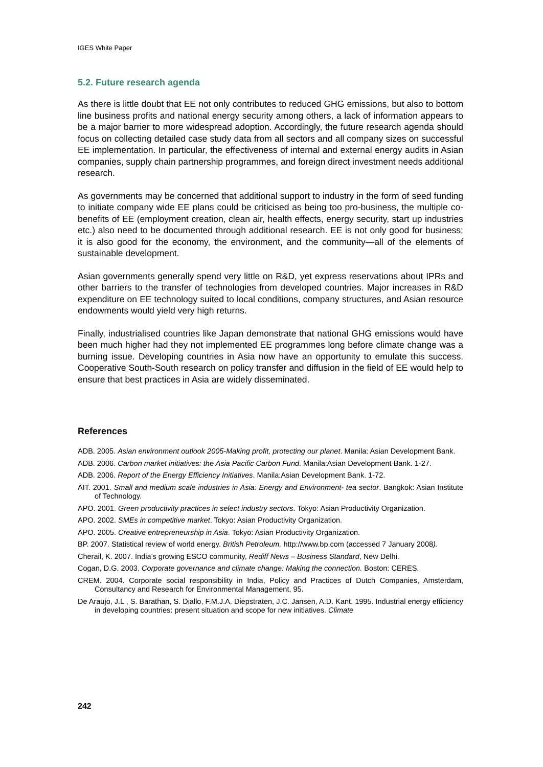IGES White Paper
5.2. Future research agenda
As there is little doubt that EE not only contributes to reduced GHG emissions, but also to bottom line business profits and national energy security among others, a lack of information appears to be a major barrier to more widespread adoption. Accordingly, the future research agenda should focus on collecting detailed case study data from all sectors and all company sizes on successful EE implementation. In particular, the effectiveness of internal and external energy audits in Asian companies, supply chain partnership programmes, and foreign direct investment needs additional research.
As governments may be concerned that additional support to industry in the form of seed funding to initiate company wide EE plans could be criticised as being too pro-business, the multiple co-benefits of EE (employment creation, clean air, health effects, energy security, start up industries etc.) also need to be documented through additional research. EE is not only good for business; it is also good for the economy, the environment, and the community—all of the elements of sustainable development.
Asian governments generally spend very little on R&D, yet express reservations about IPRs and other barriers to the transfer of technologies from developed countries. Major increases in R&D expenditure on EE technology suited to local conditions, company structures, and Asian resource endowments would yield very high returns.
Finally, industrialised countries like Japan demonstrate that national GHG emissions would have been much higher had they not implemented EE programmes long before climate change was a burning issue. Developing countries in Asia now have an opportunity to emulate this success. Cooperative South-South research on policy transfer and diffusion in the field of EE would help to ensure that best practices in Asia are widely disseminated.
References
ADB. 2005. Asian environment outlook 2005-Making profit, protecting our planet. Manila: Asian Development Bank.
ADB. 2006. Carbon market initiatives: the Asia Pacific Carbon Fund. Manila:Asian Development Bank. 1-27.
ADB. 2006. Report of the Energy Efficiency Initiatives. Manila:Asian Development Bank. 1-72.
AIT. 2001. Small and medium scale industries in Asia: Energy and Environment- tea sector. Bangkok: Asian Institute of Technology.
APO. 2001. Green productivity practices in select industry sectors. Tokyo: Asian Productivity Organization.
APO. 2002. SMEs in competitive market. Tokyo: Asian Productivity Organization.
APO. 2005. Creative entrepreneurship in Asia. Tokyo: Asian Productivity Organization.
BP. 2007. Statistical review of world energy. British Petroleum, http://www.bp.com (accessed 7 January 2008).
Cherail, K. 2007. India’s growing ESCO community, Rediff News – Business Standard, New Delhi.
Cogan, D.G. 2003. Corporate governance and climate change: Making the connection. Boston: CERES.
CREM. 2004. Corporate social responsibility in India, Policy and Practices of Dutch Companies, Amsterdam, Consultancy and Research for Environmental Management, 95.
De Araujo, J.L , S. Barathan, S. Diallo, F.M.J.A. Diepstraten, J.C. Jansen, A.D. Kant. 1995. Industrial energy efficiency in developing countries: present situation and scope for new initiatives. Climate
242